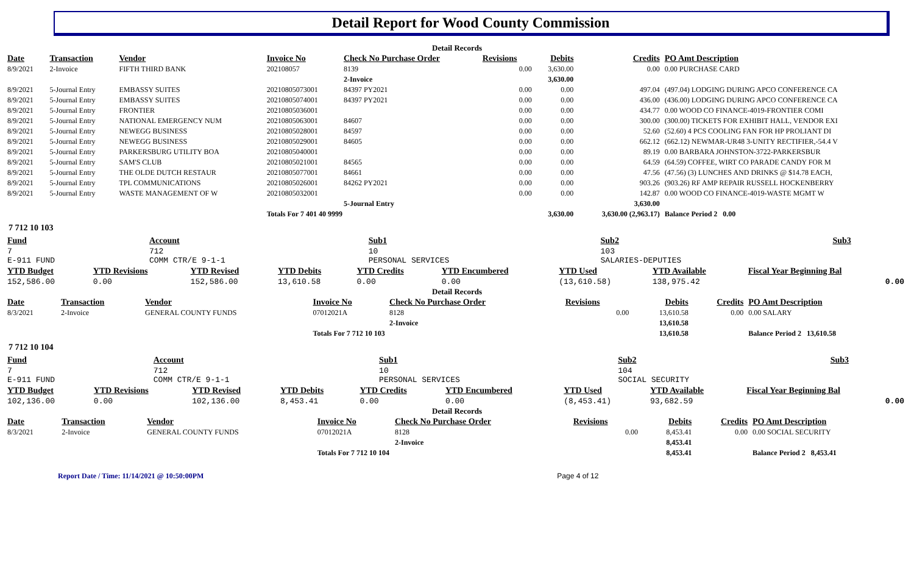Detail Report for Wood County Commission
Detail Records
| Date | Transaction | Vendor | Invoice No | Check No Purchase Order | Revisions | Debits | Credits | PO Amt Description |
| --- | --- | --- | --- | --- | --- | --- | --- | --- |
| 8/9/2021 | 2-Invoice | FIFTH THIRD BANK | 202108057 | 8139 | 0.00 | 3,630.00 | 0.00 | 0.00 PURCHASE CARD |
| | | | | 2-Invoice | | 3,630.00 | | |
| 8/9/2021 | 5-Journal Entry | EMBASSY SUITES | 20210805073001 | 84397 PY2021 | 0.00 | 0.00 | 497.04 | (497.04) LODGING DURING APCO CONFERENCE CA |
| 8/9/2021 | 5-Journal Entry | EMBASSY SUITES | 20210805074001 | 84397 PY2021 | 0.00 | 0.00 | 436.00 | (436.00) LODGING DURING APCO CONFERENCE CA |
| 8/9/2021 | 5-Journal Entry | FRONTIER | 20210805036001 | | 0.00 | 0.00 | 434.77 | 0.00 WOOD CO FINANCE-4019-FRONTIER COMI |
| 8/9/2021 | 5-Journal Entry | NATIONAL EMERGENCY NUM | 20210805063001 | 84607 | 0.00 | 0.00 | 300.00 | (300.00) TICKETS FOR EXHIBIT HALL, VENDOR EXI |
| 8/9/2021 | 5-Journal Entry | NEWEGG BUSINESS | 20210805028001 | 84597 | 0.00 | 0.00 | 52.60 | (52.60) 4 PCS COOLING FAN FOR HP PROLIANT DI |
| 8/9/2021 | 5-Journal Entry | NEWEGG BUSINESS | 20210805029001 | 84605 | 0.00 | 0.00 | 662.12 | (662.12) NEWMAR-UR48 3-UNITY RECTIFIER,-54.4 V |
| 8/9/2021 | 5-Journal Entry | PARKERSBURG UTILITY BOA | 20210805040001 | | 0.00 | 0.00 | 89.19 | 0.00 BARBARA JOHNSTON-3722-PARKERSBUR |
| 8/9/2021 | 5-Journal Entry | SAM'S CLUB | 20210805021001 | 84565 | 0.00 | 0.00 | 64.59 | (64.59) COFFEE, WIRT CO PARADE CANDY FOR M |
| 8/9/2021 | 5-Journal Entry | THE OLDE DUTCH RESTAUR | 20210805077001 | 84661 | 0.00 | 0.00 | 47.56 | (47.56) (3) LUNCHES AND DRINKS @ $14.78 EACH, |
| 8/9/2021 | 5-Journal Entry | TPL COMMUNICATIONS | 20210805026001 | 84262 PY2021 | 0.00 | 0.00 | 903.26 | (903.26) RF AMP REPAIR RUSSELL HOCKENBERRY |
| 8/9/2021 | 5-Journal Entry | WASTE MANAGEMENT OF W | 20210805032001 | | 0.00 | 0.00 | 142.87 | 0.00 WOOD CO FINANCE-4019-WASTE MGMT W |
| | | | | 5-Journal Entry | | | 3,630.00 | |
| | | | Totals For 7 401 40 9999 | | | 3,630.00 | 3,630.00 (2,963.17) | Balance Period 2 0.00 |
7 712 10 103
| Fund | Account | Sub1 | Sub2 | Sub3 | |
| --- | --- | --- | --- | --- | --- |
| 7 E-911 FUND | 712 COMM CTR/E 9-1-1 | 10 PERSONAL SERVICES | 103 SALARIES-DEPUTIES | | |
| YTD Budget | YTD Revisions | YTD Revised | YTD Debits | YTD Credits | YTD Encumbered | YTD Used | YTD Available | Fiscal Year Beginning Bal |
| --- | --- | --- | --- | --- | --- | --- | --- | --- |
| 152,586.00 | 0.00 | 152,586.00 | 13,610.58 | 0.00 | 0.00 | (13,610.58) | 138,975.42 | 0.00 |
Detail Records
| Date | Transaction | Vendor | Invoice No | Check No Purchase Order | Revisions | Debits | Credits | PO Amt Description |
| --- | --- | --- | --- | --- | --- | --- | --- | --- |
| 8/3/2021 | 2-Invoice | GENERAL COUNTY FUNDS | 07012021A | 8128 | 0.00 | 13,610.58 | 0.00 | 0.00 SALARY |
| | | | | 2-Invoice | | 13,610.58 | | |
| | | | Totals For 7 712 10 103 | | | 13,610.58 | | Balance Period 2 13,610.58 |
7 712 10 104
| Fund | Account | Sub1 | Sub2 | Sub3 | |
| --- | --- | --- | --- | --- | --- |
| 7 E-911 FUND | 712 COMM CTR/E 9-1-1 | 10 PERSONAL SERVICES | 104 SOCIAL SECURITY | | |
| YTD Budget | YTD Revisions | YTD Revised | YTD Debits | YTD Credits | YTD Encumbered | YTD Used | YTD Available | Fiscal Year Beginning Bal |
| --- | --- | --- | --- | --- | --- | --- | --- | --- |
| 102,136.00 | 0.00 | 102,136.00 | 8,453.41 | 0.00 | 0.00 | (8,453.41) | 93,682.59 | 0.00 |
Detail Records
| Date | Transaction | Vendor | Invoice No | Check No Purchase Order | Revisions | Debits | Credits | PO Amt Description |
| --- | --- | --- | --- | --- | --- | --- | --- | --- |
| 8/3/2021 | 2-Invoice | GENERAL COUNTY FUNDS | 07012021A | 8128 | 0.00 | 8,453.41 | 0.00 | 0.00 SOCIAL SECURITY |
| | | | | 2-Invoice | | 8,453.41 | | |
| | | | Totals For 7 712 10 104 | | | 8,453.41 | | Balance Period 2 8,453.41 |
Report Date / Time: 11/14/2021 @ 10:50:00PM Page 4 of 12